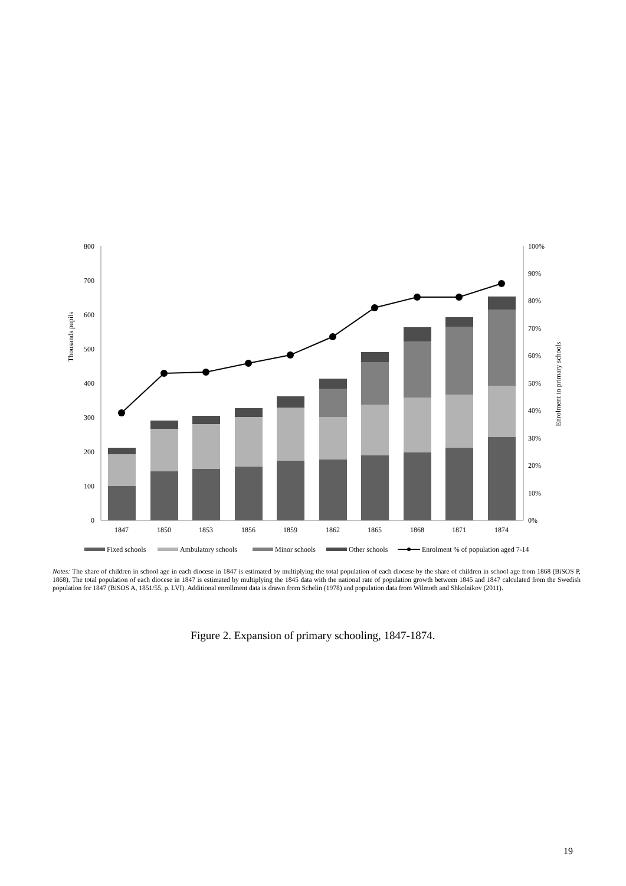0
100
200
300
400
500
600
700
800
0%
10%
20%
30%
40%
50%
60%
70%
80%
90%
100%
Thousands pupils
Enrolment in primary schools
1847
1850
1853
1856
1859
1862
1865
1868
1871
1874
Fixed schools
Ambulatory schools
Minor schools
Other schools
Enrolment % of population aged 7-14
Notes: The share of children in school age in each diocese in 1847 is estimated by multiplying the total population of each diocese by the share of children in school age from 1868 (BiSOS P, 1868). The total population of each diocese in 1847 is estimated by multiplying the 1845 data with the national rate of population growth between 1845 and 1847 calculated from the Swedish population for 1847 (BiSOS A, 1851/55, p. LVI). Additional enrollment data is drawn from Schelin (1978) and population data from Wilmoth and Shkolnikov (2011).
Figure 2. Expansion of primary schooling, 1847-1874.
19